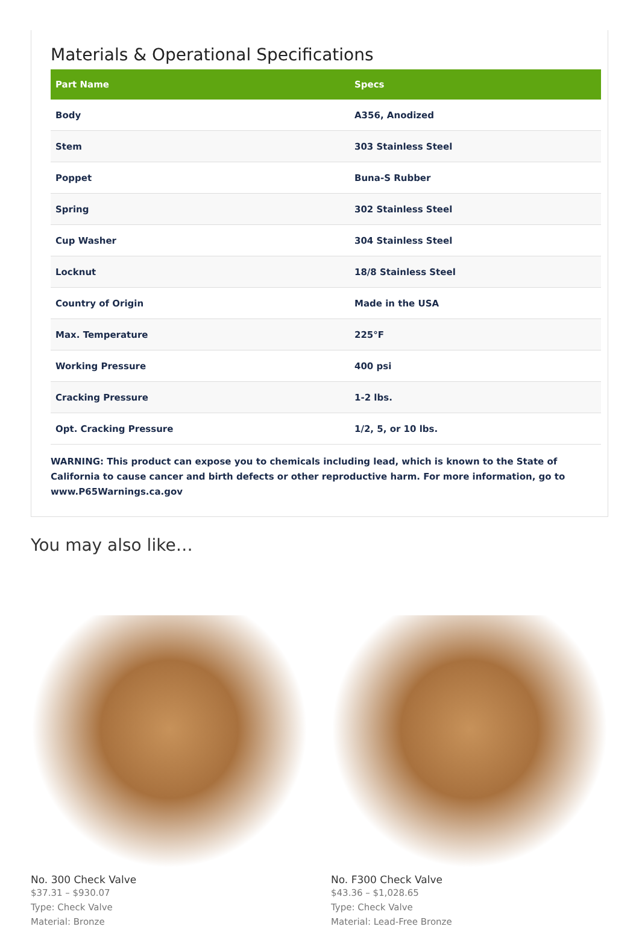Materials & Operational Specifications
| Part Name | Specs |
| --- | --- |
| Body | A356, Anodized |
| Stem | 303 Stainless Steel |
| Poppet | Buna-S Rubber |
| Spring | 302 Stainless Steel |
| Cup Washer | 304 Stainless Steel |
| Locknut | 18/8 Stainless Steel |
| Country of Origin | Made in the USA |
| Max. Temperature | 225°F |
| Working Pressure | 400 psi |
| Cracking Pressure | 1-2 lbs. |
| Opt. Cracking Pressure | 1/2, 5, or 10 lbs. |
WARNING: This product can expose you to chemicals including lead, which is known to the State of California to cause cancer and birth defects or other reproductive harm. For more information, go to www.P65Warnings.ca.gov
You may also like…
No. 300 Check Valve
$37.31 – $930.07
Type: Check Valve
Material: Bronze
No. F300 Check Valve
$43.36 – $1,028.65
Type: Check Valve
Material: Lead-Free Bronze